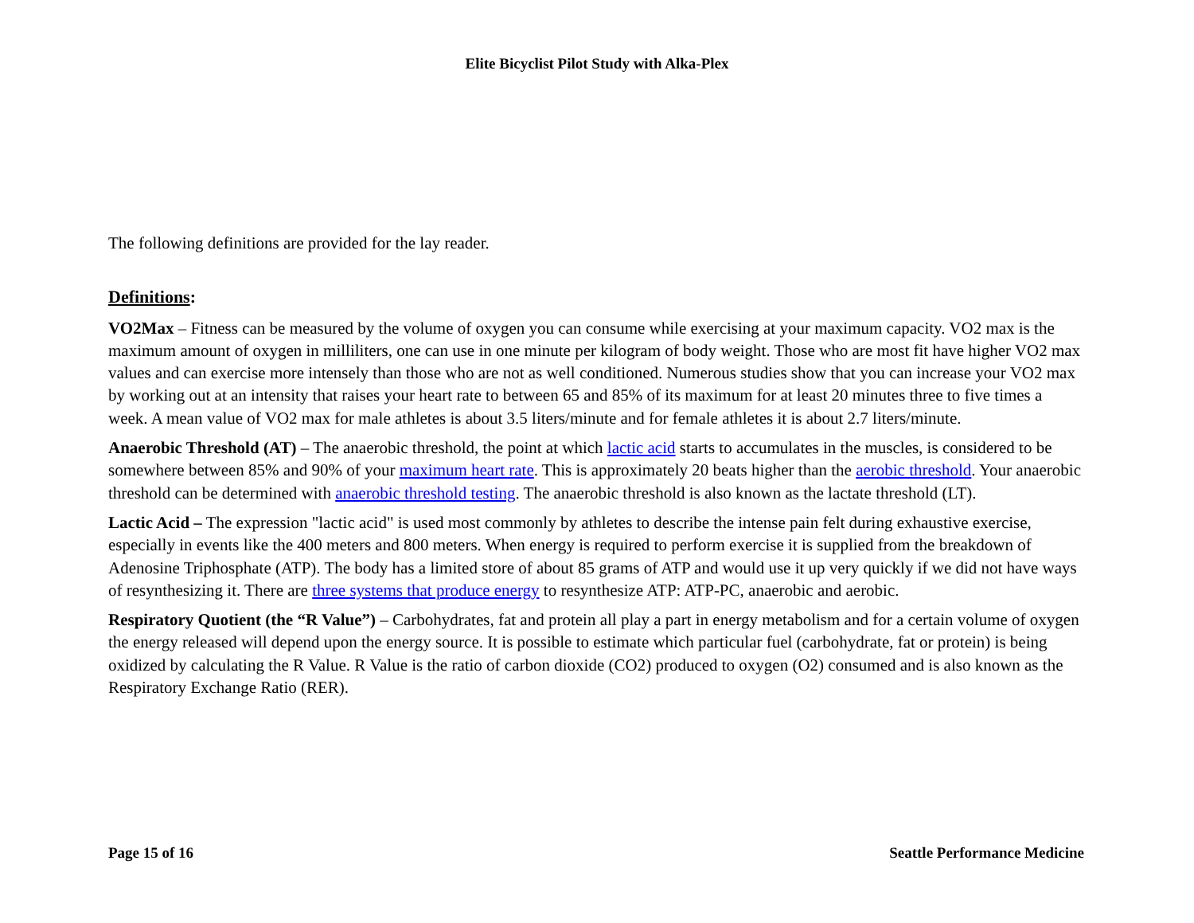Elite Bicyclist Pilot Study with Alka-Plex
The following definitions are provided for the lay reader.
Definitions:
VO2Max – Fitness can be measured by the volume of oxygen you can consume while exercising at your maximum capacity. VO2 max is the maximum amount of oxygen in milliliters, one can use in one minute per kilogram of body weight. Those who are most fit have higher VO2 max values and can exercise more intensely than those who are not as well conditioned. Numerous studies show that you can increase your VO2 max by working out at an intensity that raises your heart rate to between 65 and 85% of its maximum for at least 20 minutes three to five times a week. A mean value of VO2 max for male athletes is about 3.5 liters/minute and for female athletes it is about 2.7 liters/minute.
Anaerobic Threshold (AT) – The anaerobic threshold, the point at which lactic acid starts to accumulates in the muscles, is considered to be somewhere between 85% and 90% of your maximum heart rate. This is approximately 20 beats higher than the aerobic threshold. Your anaerobic threshold can be determined with anaerobic threshold testing. The anaerobic threshold is also known as the lactate threshold (LT).
Lactic Acid – The expression "lactic acid" is used most commonly by athletes to describe the intense pain felt during exhaustive exercise, especially in events like the 400 meters and 800 meters. When energy is required to perform exercise it is supplied from the breakdown of Adenosine Triphosphate (ATP). The body has a limited store of about 85 grams of ATP and would use it up very quickly if we did not have ways of resynthesizing it. There are three systems that produce energy to resynthesize ATP: ATP-PC, anaerobic and aerobic.
Respiratory Quotient (the “R Value”) – Carbohydrates, fat and protein all play a part in energy metabolism and for a certain volume of oxygen the energy released will depend upon the energy source. It is possible to estimate which particular fuel (carbohydrate, fat or protein) is being oxidized by calculating the R Value. R Value is the ratio of carbon dioxide (CO2) produced to oxygen (O2) consumed and is also known as the Respiratory Exchange Ratio (RER).
Page 15 of 16 Seattle Performance Medicine